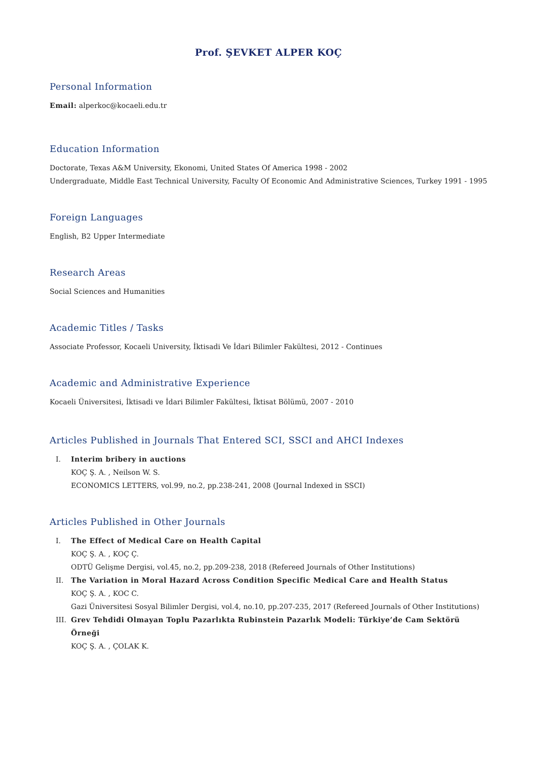Prof. ŞEVKET ALPER KOÇ
Personal Information
Email: alperkoc@kocaeli.edu.tr
Education Information
Doctorate, Texas A&M University, Ekonomi, United States Of America 1998 - 2002
Undergraduate, Middle East Technical University, Faculty Of Economic And Administrative Sciences, Turkey 1991 - 1995
Foreign Languages
English, B2 Upper Intermediate
Research Areas
Social Sciences and Humanities
Academic Titles / Tasks
Associate Professor, Kocaeli University, İktisadi Ve İdari Bilimler Fakültesi, 2012 - Continues
Academic and Administrative Experience
Kocaeli Üniversitesi, İktisadi ve İdari Bilimler Fakültesi, İktisat Bölümü, 2007 - 2010
Articles Published in Journals That Entered SCI, SSCI and AHCI Indexes
I. Interim bribery in auctions
KOÇ Ş. A. , Neilson W. S.
ECONOMICS LETTERS, vol.99, no.2, pp.238-241, 2008 (Journal Indexed in SSCI)
Articles Published in Other Journals
I. The Effect of Medical Care on Health Capital
KOÇ Ş. A. , KOÇ Ç.
ODTÜ Gelişme Dergisi, vol.45, no.2, pp.209-238, 2018 (Refereed Journals of Other Institutions)
II. The Variation in Moral Hazard Across Condition Specific Medical Care and Health Status
KOÇ Ş. A. , KOC C.
Gazi Üniversitesi Sosyal Bilimler Dergisi, vol.4, no.10, pp.207-235, 2017 (Refereed Journals of Other Institutions)
III. Grev Tehdidi Olmayan Toplu Pazarlıkta Rubinstein Pazarlık Modeli: Türkiye’de Cam Sektörü Örneği
KOÇ Ş. A. , ÇOLAK K.